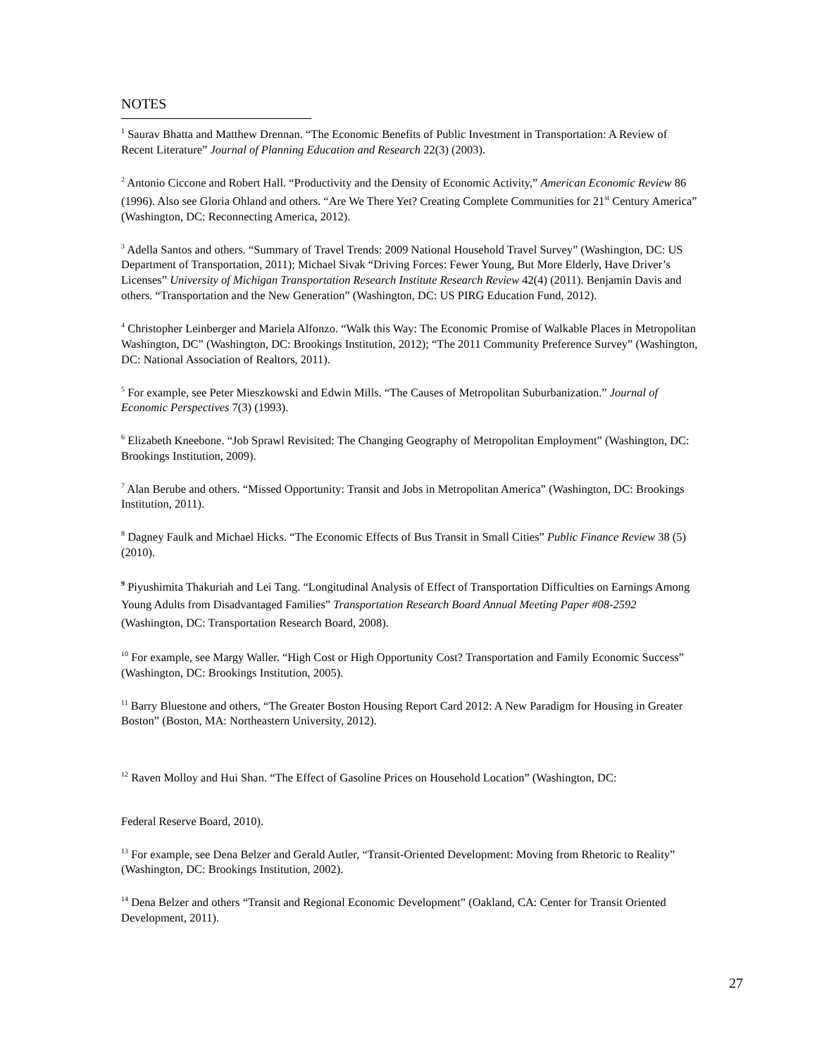NOTES
<sup>1</sup> Saurav Bhatta and Matthew Drennan. “The Economic Benefits of Public Investment in Transportation: A Review of Recent Literature” Journal of Planning Education and Research 22(3) (2003).
<sup>2</sup> Antonio Ciccone and Robert Hall. “Productivity and the Density of Economic Activity,” American Economic Review 86 (1996). Also see Gloria Ohland and others. “Are We There Yet? Creating Complete Communities for 21<sup>st</sup> Century America” (Washington, DC: Reconnecting America, 2012).
<sup>3</sup> Adella Santos and others. “Summary of Travel Trends: 2009 National Household Travel Survey” (Washington, DC: US Department of Transportation, 2011); Michael Sivak “Driving Forces: Fewer Young, But More Elderly, Have Driver’s Licenses” University of Michigan Transportation Research Institute Research Review 42(4) (2011). Benjamin Davis and others. “Transportation and the New Generation” (Washington, DC: US PIRG Education Fund, 2012).
<sup>4</sup> Christopher Leinberger and Mariela Alfonzo. “Walk this Way: The Economic Promise of Walkable Places in Metropolitan Washington, DC” (Washington, DC: Brookings Institution, 2012); “The 2011 Community Preference Survey” (Washington, DC: National Association of Realtors, 2011).
<sup>5</sup> For example, see Peter Mieszkowski and Edwin Mills. “The Causes of Metropolitan Suburbanization.” Journal of Economic Perspectives 7(3) (1993).
<sup>6</sup> Elizabeth Kneebone. “Job Sprawl Revisited: The Changing Geography of Metropolitan Employment” (Washington, DC: Brookings Institution, 2009).
<sup>7</sup> Alan Berube and others. “Missed Opportunity: Transit and Jobs in Metropolitan America” (Washington, DC: Brookings Institution, 2011).
<sup>8</sup> Dagney Faulk and Michael Hicks. “The Economic Effects of Bus Transit in Small Cities” Public Finance Review 38 (5) (2010).
<sup>9</sup> Piyushimita Thakuriah and Lei Tang. “Longitudinal Analysis of Effect of Transportation Difficulties on Earnings Among Young Adults from Disadvantaged Families” Transportation Research Board Annual Meeting Paper #08-2592 (Washington, DC: Transportation Research Board, 2008).
<sup>10</sup> For example, see Margy Waller. “High Cost or High Opportunity Cost? Transportation and Family Economic Success” (Washington, DC: Brookings Institution, 2005).
<sup>11</sup> Barry Bluestone and others, “The Greater Boston Housing Report Card 2012: A New Paradigm for Housing in Greater Boston” (Boston, MA: Northeastern University, 2012).
<sup>12</sup> Raven Molloy and Hui Shan. “The Effect of Gasoline Prices on Household Location” (Washington, DC:
Federal Reserve Board, 2010).
<sup>13</sup> For example, see Dena Belzer and Gerald Autler, “Transit-Oriented Development: Moving from Rhetoric to Reality” (Washington, DC: Brookings Institution, 2002).
<sup>14</sup> Dena Belzer and others “Transit and Regional Economic Development” (Oakland, CA: Center for Transit Oriented Development, 2011).
27